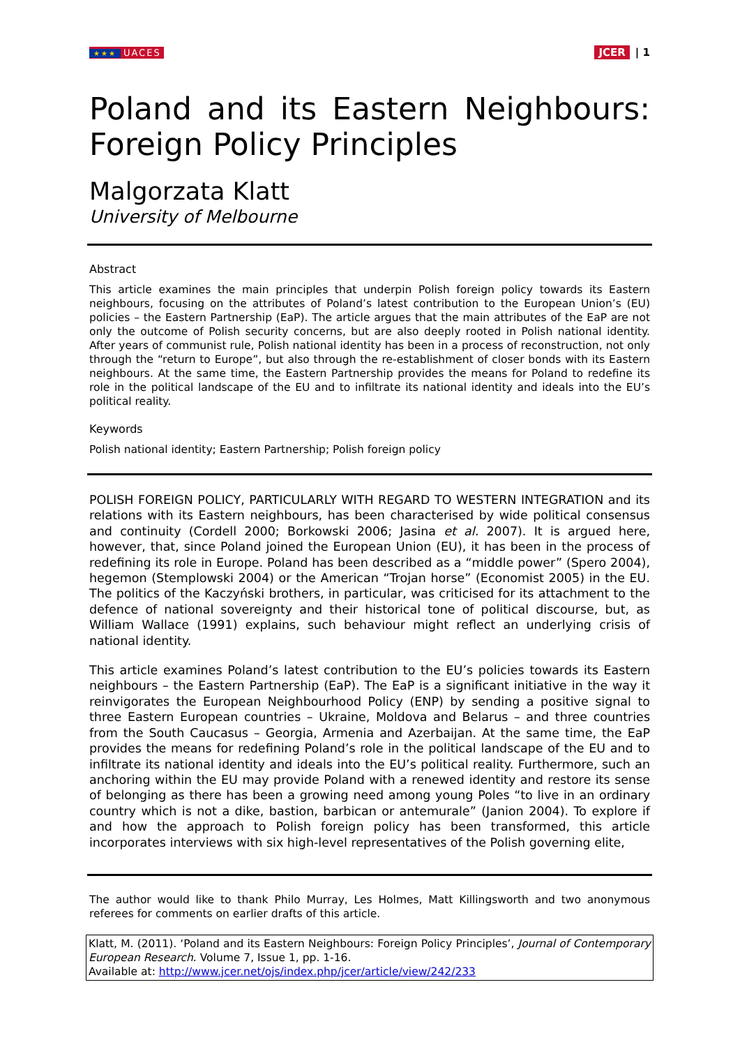★★★ UACES
JCER | 1
Poland and its Eastern Neighbours: Foreign Policy Principles
Malgorzata Klatt
University of Melbourne
Abstract
This article examines the main principles that underpin Polish foreign policy towards its Eastern neighbours, focusing on the attributes of Poland’s latest contribution to the European Union’s (EU) policies – the Eastern Partnership (EaP). The article argues that the main attributes of the EaP are not only the outcome of Polish security concerns, but are also deeply rooted in Polish national identity. After years of communist rule, Polish national identity has been in a process of reconstruction, not only through the “return to Europe”, but also through the re-establishment of closer bonds with its Eastern neighbours. At the same time, the Eastern Partnership provides the means for Poland to redefine its role in the political landscape of the EU and to infiltrate its national identity and ideals into the EU’s political reality.
Keywords
Polish national identity; Eastern Partnership; Polish foreign policy
POLISH FOREIGN POLICY, PARTICULARLY WITH REGARD TO WESTERN INTEGRATION and its relations with its Eastern neighbours, has been characterised by wide political consensus and continuity (Cordell 2000; Borkowski 2006; Jasina et al. 2007). It is argued here, however, that, since Poland joined the European Union (EU), it has been in the process of redefining its role in Europe. Poland has been described as a “middle power” (Spero 2004), hegemon (Stemplowski 2004) or the American “Trojan horse” (Economist 2005) in the EU. The politics of the Kaczyński brothers, in particular, was criticised for its attachment to the defence of national sovereignty and their historical tone of political discourse, but, as William Wallace (1991) explains, such behaviour might reflect an underlying crisis of national identity.
This article examines Poland’s latest contribution to the EU’s policies towards its Eastern neighbours – the Eastern Partnership (EaP). The EaP is a significant initiative in the way it reinvigorates the European Neighbourhood Policy (ENP) by sending a positive signal to three Eastern European countries – Ukraine, Moldova and Belarus – and three countries from the South Caucasus – Georgia, Armenia and Azerbaijan. At the same time, the EaP provides the means for redefining Poland’s role in the political landscape of the EU and to infiltrate its national identity and ideals into the EU’s political reality. Furthermore, such an anchoring within the EU may provide Poland with a renewed identity and restore its sense of belonging as there has been a growing need among young Poles “to live in an ordinary country which is not a dike, bastion, barbican or antemurale” (Janion 2004). To explore if and how the approach to Polish foreign policy has been transformed, this article incorporates interviews with six high-level representatives of the Polish governing elite,
The author would like to thank Philo Murray, Les Holmes, Matt Killingsworth and two anonymous referees for comments on earlier drafts of this article.
Klatt, M. (2011). ‘Poland and its Eastern Neighbours: Foreign Policy Principles’, Journal of Contemporary European Research. Volume 7, Issue 1, pp. 1-16.
Available at: http://www.jcer.net/ojs/index.php/jcer/article/view/242/233